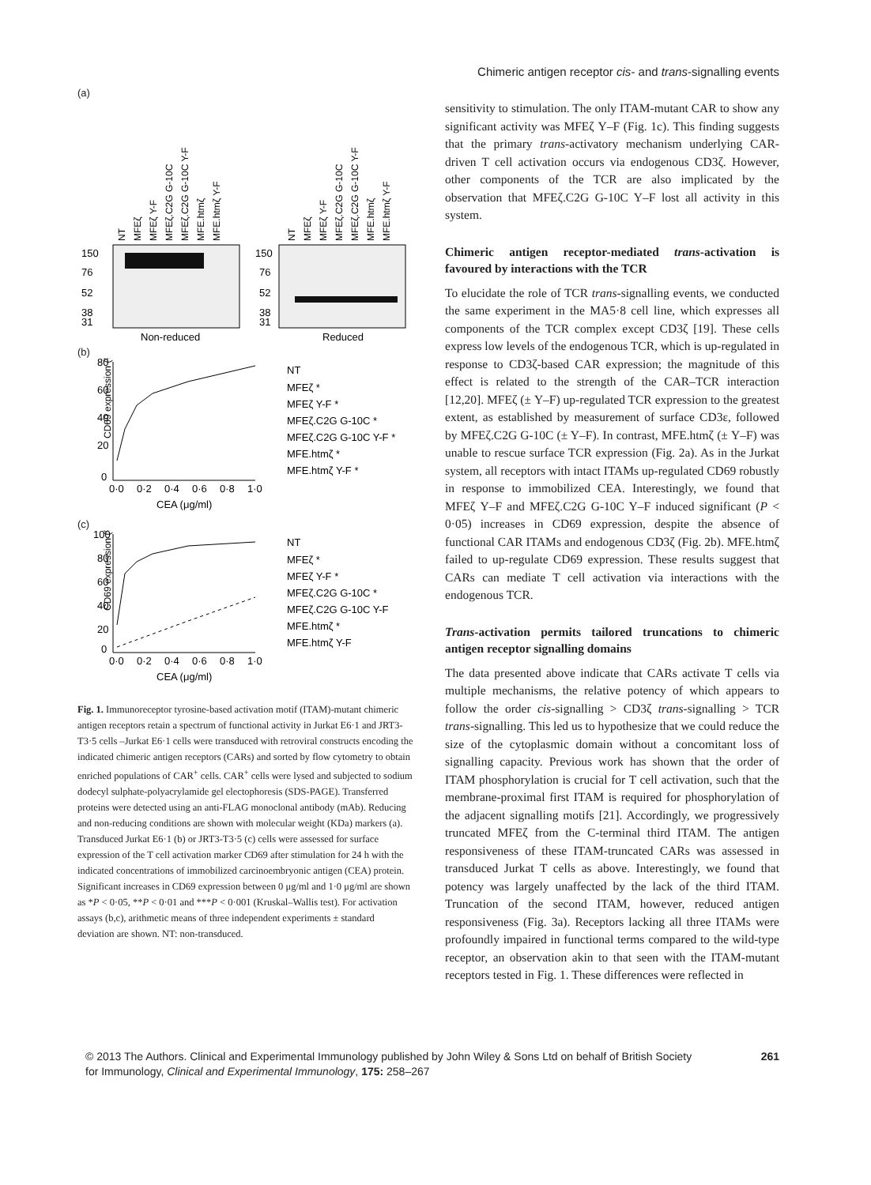Chimeric antigen receptor cis- and trans-signalling events
(a)
NT
MFEζ
MFEζ Y-F
MFEζ.C2G G-10C
MFEζ.C2G G-10C Y-F
MFE.htmζ
MFE.htmζ Y-F
NT
MFEζ
MFEζ Y-F
MFEζ.C2G G-10C
MFEζ.C2G G-10C Y-F
MFE.htmζ
MFE.htmζ Y-F
150
76
52
38
31
150
76
52
38
31
Non-reduced
Reduced
(b)
CD69 expression (%)
80
60
40
20
0
0·0
0·2
0·4
0·6
0·8
1·0
CEA (μg/ml)
NT
MFEζ *
MFEζ Y-F *
MFEζ.C2G G-10C *
MFEζ.C2G G-10C Y-F *
MFE.htmζ *
MFE.htmζ Y-F *
(c)
CD69 expression (%)
100
80
60
40
20
0
0·0
0·2
0·4
0·6
0·8
1·0
CEA (μg/ml)
NT
MFEζ *
MFEζ Y-F *
MFEζ.C2G G-10C *
MFEζ.C2G G-10C Y-F
MFE.htmζ *
MFE.htmζ Y-F
Fig. 1. Immunoreceptor tyrosine-based activation motif (ITAM)-mutant chimeric antigen receptors retain a spectrum of functional activity in Jurkat E6·1 and JRT3-T3·5 cells –Jurkat E6·1 cells were transduced with retroviral constructs encoding the indicated chimeric antigen receptors (CARs) and sorted by flow cytometry to obtain enriched populations of CAR<sup>+</sup> cells. CAR<sup>+</sup> cells were lysed and subjected to sodium dodecyl sulphate-polyacrylamide gel electophoresis (SDS-PAGE). Transferred proteins were detected using an anti-FLAG monoclonal antibody (mAb). Reducing and non-reducing conditions are shown with molecular weight (KDa) markers (a). Transduced Jurkat E6·1 (b) or JRT3-T3·5 (c) cells were assessed for surface expression of the T cell activation marker CD69 after stimulation for 24 h with the indicated concentrations of immobilized carcinoembryonic antigen (CEA) protein. Significant increases in CD69 expression between 0 μg/ml and 1·0 μg/ml are shown as *P < 0·05, **P < 0·01 and ***P < 0·001 (Kruskal–Wallis test). For activation assays (b,c), arithmetic means of three independent experiments ± standard deviation are shown. NT: non-transduced.
sensitivity to stimulation. The only ITAM-mutant CAR to show any significant activity was MFEζ Y–F (Fig. 1c). This finding suggests that the primary trans-activatory mechanism underlying CAR-driven T cell activation occurs via endogenous CD3ζ. However, other components of the TCR are also implicated by the observation that MFEζ.C2G G-10C Y–F lost all activity in this system.
Chimeric antigen receptor-mediated trans-activation is favoured by interactions with the TCR
To elucidate the role of TCR trans-signalling events, we conducted the same experiment in the MA5·8 cell line, which expresses all components of the TCR complex except CD3ζ [19]. These cells express low levels of the endogenous TCR, which is up-regulated in response to CD3ζ-based CAR expression; the magnitude of this effect is related to the strength of the CAR–TCR interaction [12,20]. MFEζ (± Y–F) up-regulated TCR expression to the greatest extent, as established by measurement of surface CD3ε, followed by MFEζ.C2G G-10C (± Y–F). In contrast, MFE.htmζ (± Y–F) was unable to rescue surface TCR expression (Fig. 2a). As in the Jurkat system, all receptors with intact ITAMs up-regulated CD69 robustly in response to immobilized CEA. Interestingly, we found that MFEζ Y–F and MFEζ.C2G G-10C Y–F induced significant (P < 0·05) increases in CD69 expression, despite the absence of functional CAR ITAMs and endogenous CD3ζ (Fig. 2b). MFE.htmζ failed to up-regulate CD69 expression. These results suggest that CARs can mediate T cell activation via interactions with the endogenous TCR.
Trans-activation permits tailored truncations to chimeric antigen receptor signalling domains
The data presented above indicate that CARs activate T cells via multiple mechanisms, the relative potency of which appears to follow the order cis-signalling > CD3ζ trans-signalling > TCR trans-signalling. This led us to hypothesize that we could reduce the size of the cytoplasmic domain without a concomitant loss of signalling capacity. Previous work has shown that the order of ITAM phosphorylation is crucial for T cell activation, such that the membrane-proximal first ITAM is required for phosphorylation of the adjacent signalling motifs [21]. Accordingly, we progressively truncated MFEζ from the C-terminal third ITAM. The antigen responsiveness of these ITAM-truncated CARs was assessed in transduced Jurkat T cells as above. Interestingly, we found that potency was largely unaffected by the lack of the third ITAM. Truncation of the second ITAM, however, reduced antigen responsiveness (Fig. 3a). Receptors lacking all three ITAMs were profoundly impaired in functional terms compared to the wild-type receptor, an observation akin to that seen with the ITAM-mutant receptors tested in Fig. 1. These differences were reflected in
© 2013 The Authors. Clinical and Experimental Immunology published by John Wiley & Sons Ltd on behalf of British Society
for Immunology, Clinical and Experimental Immunology, 175: 258–267
261